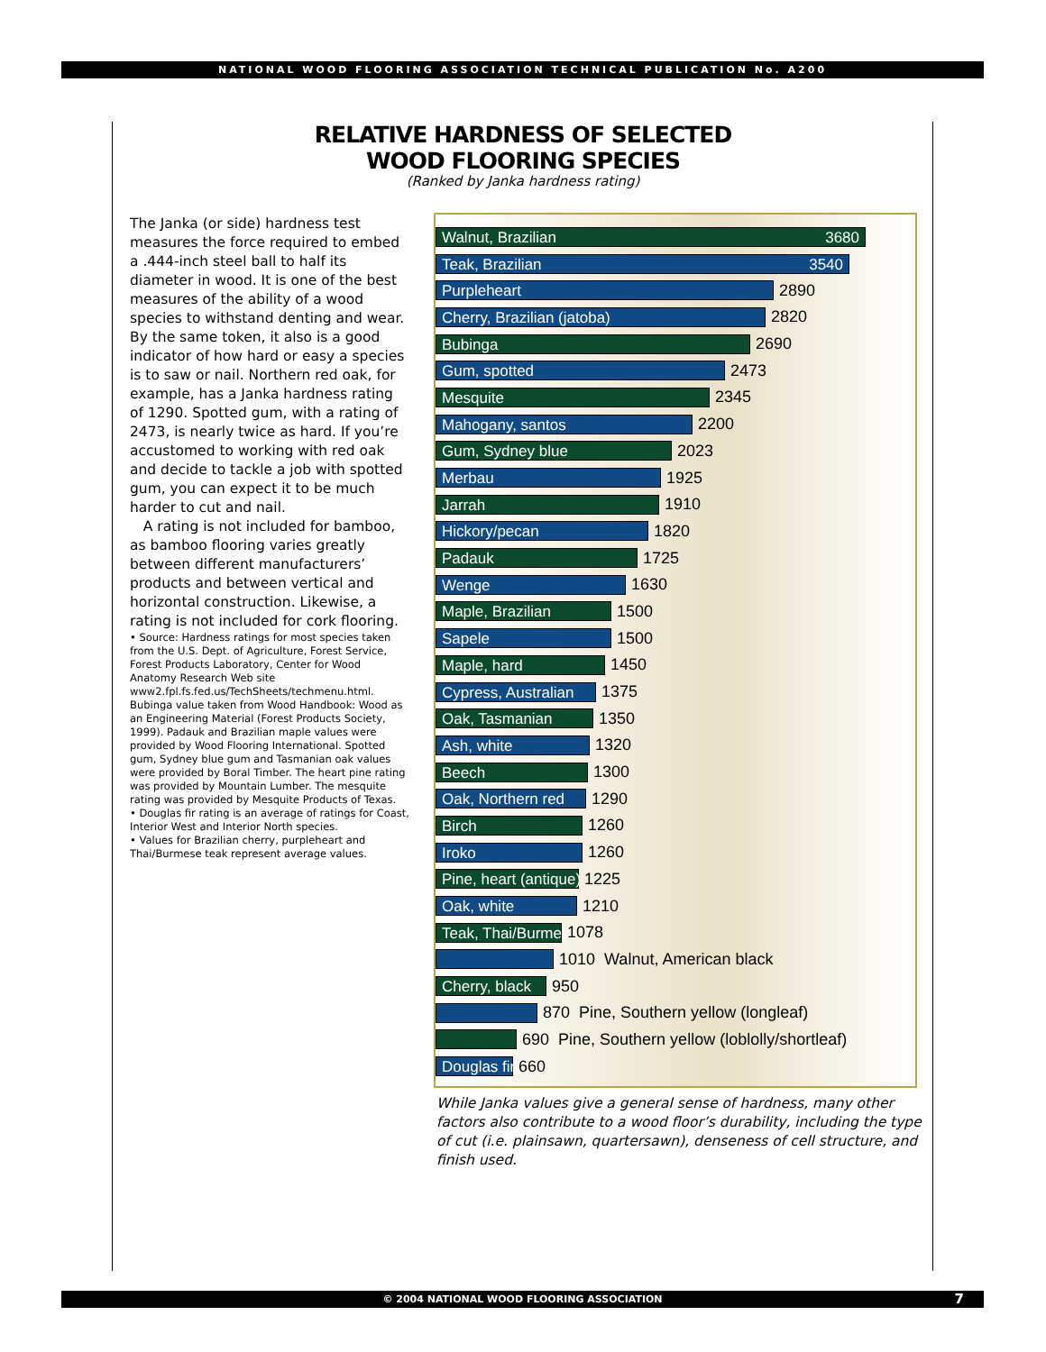NATIONAL WOOD FLOORING ASSOCIATION TECHNICAL PUBLICATION No. A200
RELATIVE HARDNESS OF SELECTED
WOOD FLOORING SPECIES
(Ranked by Janka hardness rating)
The Janka (or side) hardness test measures the force required to embed a .444-inch steel ball to half its diameter in wood. It is one of the best measures of the ability of a wood species to withstand denting and wear. By the same token, it also is a good indicator of how hard or easy a species is to saw or nail. Northern red oak, for example, has a Janka hardness rating of 1290. Spotted gum, with a rating of 2473, is nearly twice as hard. If you’re accustomed to working with red oak and decide to tackle a job with spotted gum, you can expect it to be much harder to cut and nail.
A rating is not included for bamboo, as bamboo flooring varies greatly between different manufacturers’ products and between vertical and horizontal construction. Likewise, a rating is not included for cork flooring.
• Source: Hardness ratings for most species taken from the U.S. Dept. of Agriculture, Forest Service, Forest Products Laboratory, Center for Wood Anatomy Research Web site www2.fpl.fs.fed.us/TechSheets/techmenu.html. Bubinga value taken from Wood Handbook: Wood as an Engineering Material (Forest Products Society, 1999). Padauk and Brazilian maple values were provided by Wood Flooring International. Spotted gum, Sydney blue gum and Tasmanian oak values were provided by Boral Timber. The heart pine rating was provided by Mountain Lumber. The mesquite rating was provided by Mesquite Products of Texas.
• Douglas fir rating is an average of ratings for Coast, Interior West and Interior North species.
• Values for Brazilian cherry, purpleheart and Thai/Burmese teak represent average values.
Walnut, Brazilian 3680
Teak, Brazilian 3540
Purpleheart
2890
Cherry, Brazilian (jatoba)
2820
Bubinga
2690
Gum, spotted
2473
Mesquite
2345
Mahogany, santos
2200
Gum, Sydney blue
2023
Merbau
1925
Jarrah
1910
Hickory/pecan
1820
Padauk
1725
Wenge
1630
Maple, Brazilian
1500
Sapele
1500
Maple, hard
1450
Cypress, Australian
1375
Oak, Tasmanian
1350
Ash, white
1320
Beech
1300
Oak, Northern red
1290
Birch
1260
Iroko
1260
Pine, heart (antique)
1225
Oak, white
1210
Teak, Thai/Burmese
1078
1010 Walnut, American black
Cherry, black
950
870 Pine, Southern yellow (longleaf)
690 Pine, Southern yellow (loblolly/shortleaf)
Douglas fir
660
While Janka values give a general sense of hardness, many other factors also contribute to a wood floor’s durability, including the type of cut (i.e. plainsawn, quartersawn), denseness of cell structure, and finish used.
© 2004 NATIONAL WOOD FLOORING ASSOCIATION 7